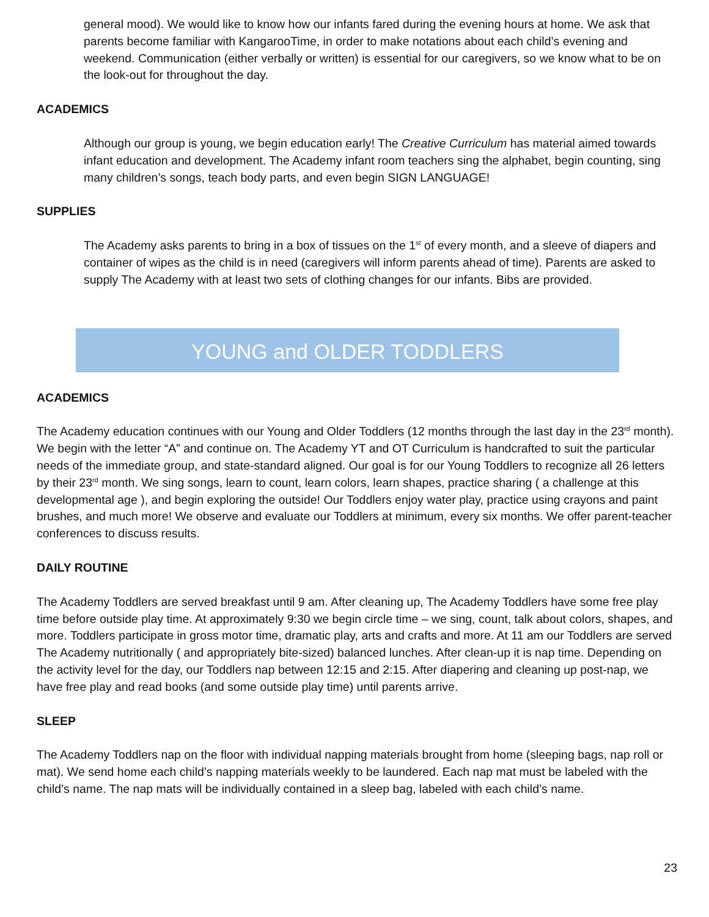general mood). We would like to know how our infants fared during the evening hours at home. We ask that parents become familiar with KangarooTime, in order to make notations about each child’s evening and weekend. Communication (either verbally or written) is essential for our caregivers, so we know what to be on the look-out for throughout the day.
ACADEMICS
Although our group is young, we begin education early! The Creative Curriculum has material aimed towards infant education and development. The Academy infant room teachers sing the alphabet, begin counting, sing many children’s songs, teach body parts, and even begin SIGN LANGUAGE!
SUPPLIES
The Academy asks parents to bring in a box of tissues on the 1<sup>st</sup> of every month, and a sleeve of diapers and container of wipes as the child is in need (caregivers will inform parents ahead of time). Parents are asked to supply The Academy with at least two sets of clothing changes for our infants. Bibs are provided.
YOUNG and OLDER TODDLERS
ACADEMICS
The Academy education continues with our Young and Older Toddlers (12 months through the last day in the 23<sup>rd</sup> month). We begin with the letter “A” and continue on. The Academy YT and OT Curriculum is handcrafted to suit the particular needs of the immediate group, and state-standard aligned. Our goal is for our Young Toddlers to recognize all 26 letters by their 23<sup>rd</sup> month. We sing songs, learn to count, learn colors, learn shapes, practice sharing ( a challenge at this developmental age ), and begin exploring the outside! Our Toddlers enjoy water play, practice using crayons and paint brushes, and much more! We observe and evaluate our Toddlers at minimum, every six months. We offer parent-teacher conferences to discuss results.
DAILY ROUTINE
The Academy Toddlers are served breakfast until 9 am. After cleaning up, The Academy Toddlers have some free play time before outside play time. At approximately 9:30 we begin circle time – we sing, count, talk about colors, shapes, and more. Toddlers participate in gross motor time, dramatic play, arts and crafts and more. At 11 am our Toddlers are served The Academy nutritionally ( and appropriately bite-sized) balanced lunches. After clean-up it is nap time. Depending on the activity level for the day, our Toddlers nap between 12:15 and 2:15. After diapering and cleaning up post-nap, we have free play and read books (and some outside play time) until parents arrive.
SLEEP
The Academy Toddlers nap on the floor with individual napping materials brought from home (sleeping bags, nap roll or mat). We send home each child’s napping materials weekly to be laundered. Each nap mat must be labeled with the child’s name. The nap mats will be individually contained in a sleep bag, labeled with each child’s name.
23